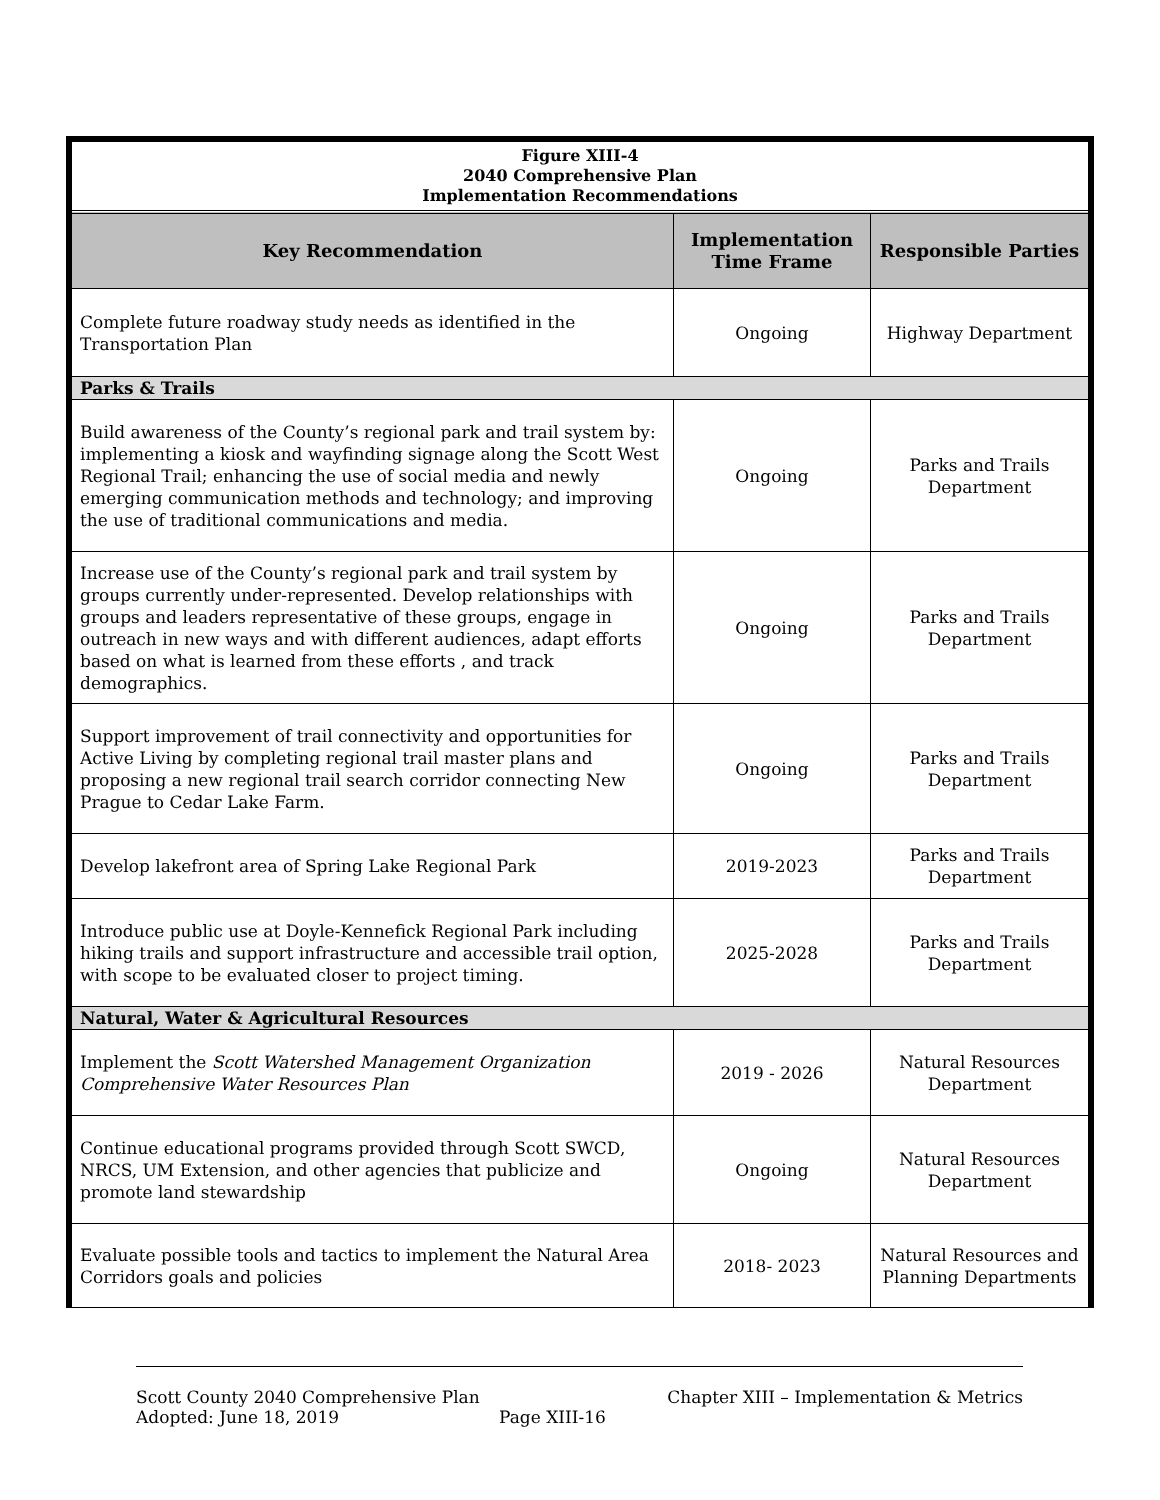| Figure XIII-4 2040 Comprehensive Plan Implementation Recommendations | | |
| Key Recommendation | Implementation Time Frame | Responsible Parties |
| Complete future roadway study needs as identified in the Transportation Plan | Ongoing | Highway Department |
| Parks & Trails | | |
| Build awareness of the County’s regional park and trail system by: implementing a kiosk and wayfinding signage along the Scott West Regional Trail; enhancing the use of social media and newly emerging communication methods and technology; and improving the use of traditional communications and media. | Ongoing | Parks and Trails Department |
| Increase use of the County’s regional park and trail system by groups currently under-represented. Develop relationships with groups and leaders representative of these groups, engage in outreach in new ways and with different audiences, adapt efforts based on what is learned from these efforts , and track demographics. | Ongoing | Parks and Trails Department |
| Support improvement of trail connectivity and opportunities for Active Living by completing regional trail master plans and proposing a new regional trail search corridor connecting New Prague to Cedar Lake Farm. | Ongoing | Parks and Trails Department |
| Develop lakefront area of Spring Lake Regional Park | 2019-2023 | Parks and Trails Department |
| Introduce public use at Doyle-Kennefick Regional Park including hiking trails and support infrastructure and accessible trail option, with scope to be evaluated closer to project timing. | 2025-2028 | Parks and Trails Department |
| Natural, Water & Agricultural Resources | | |
| Implement the Scott Watershed Management Organization Comprehensive Water Resources Plan | 2019 - 2026 | Natural Resources Department |
| Continue educational programs provided through Scott SWCD, NRCS, UM Extension, and other agencies that publicize and promote land stewardship | Ongoing | Natural Resources Department |
| Evaluate possible tools and tactics to implement the Natural Area Corridors goals and policies | 2018- 2023 | Natural Resources and Planning Departments |
Scott County 2040 Comprehensive Plan Chapter XIII – Implementation & Metrics
Adopted: June 18, 2019 Page XIII-16